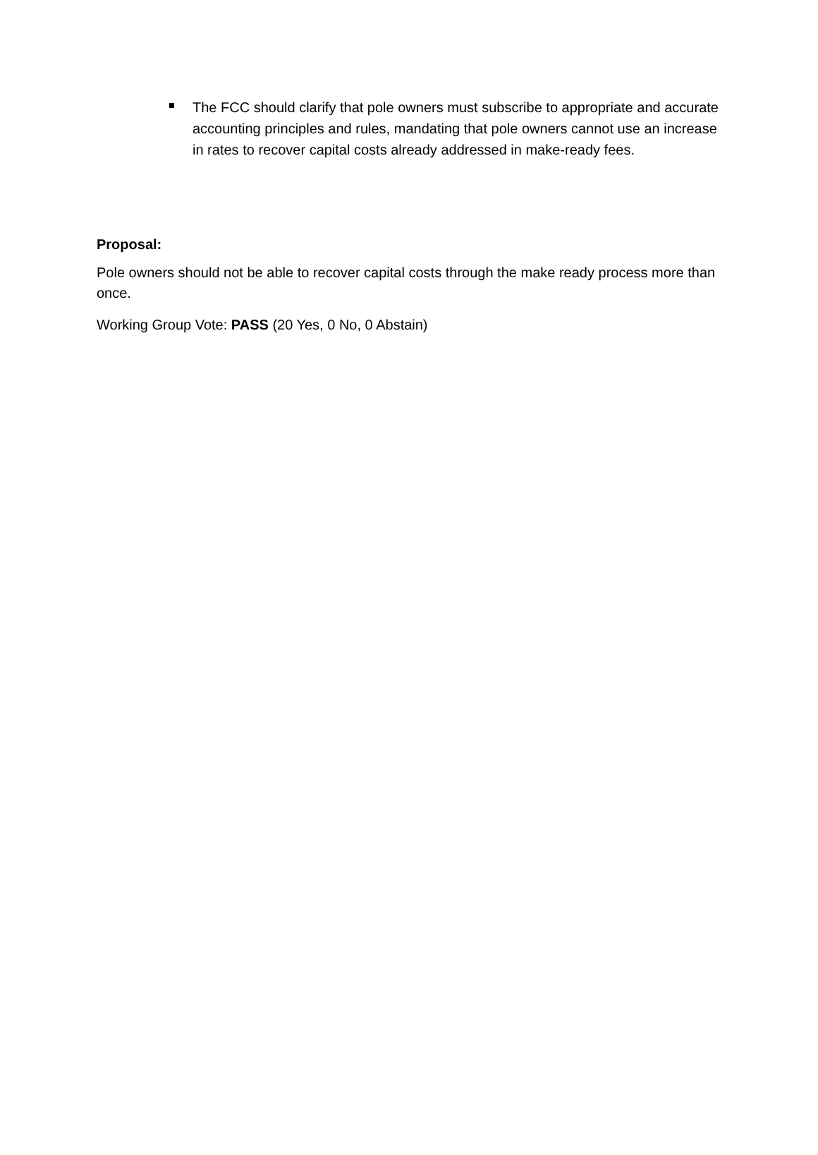The FCC should clarify that pole owners must subscribe to appropriate and accurate accounting principles and rules, mandating that pole owners cannot use an increase in rates to recover capital costs already addressed in make-ready fees.
Proposal:
Pole owners should not be able to recover capital costs through the make ready process more than once.
Working Group Vote: PASS (20 Yes, 0 No, 0 Abstain)